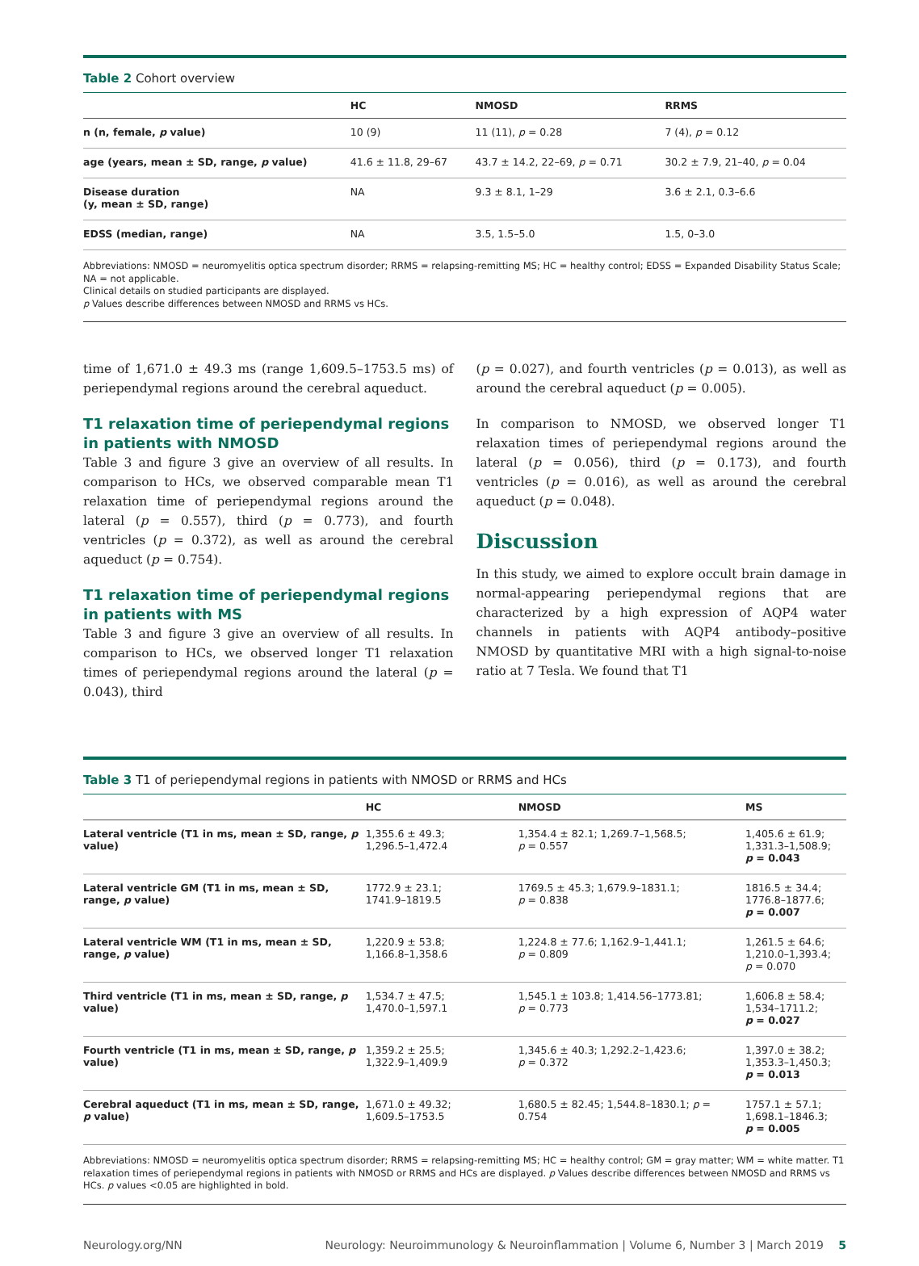Table 2 Cohort overview
| | HC | NMOSD | RRMS |
| --- | --- | --- | --- |
| n (n, female, p value) | 10 (9) | 11 (11), p = 0.28 | 7 (4), p = 0.12 |
| age (years, mean ± SD, range, p value) | 41.6 ± 11.8, 29–67 | 43.7 ± 14.2, 22–69, p = 0.71 | 30.2 ± 7.9, 21–40, p = 0.04 |
| Disease duration (y, mean ± SD, range) | NA | 9.3 ± 8.1, 1–29 | 3.6 ± 2.1, 0.3–6.6 |
| EDSS (median, range) | NA | 3.5, 1.5–5.0 | 1.5, 0–3.0 |
Abbreviations: NMOSD = neuromyelitis optica spectrum disorder; RRMS = relapsing-remitting MS; HC = healthy control; EDSS = Expanded Disability Status Scale; NA = not applicable.
Clinical details on studied participants are displayed.
p Values describe differences between NMOSD and RRMS vs HCs.
time of 1,671.0 ± 49.3 ms (range 1,609.5–1753.5 ms) of periependymal regions around the cerebral aqueduct.
T1 relaxation time of periependymal regions in patients with NMOSD
Table 3 and figure 3 give an overview of all results. In comparison to HCs, we observed comparable mean T1 relaxation time of periependymal regions around the lateral (p = 0.557), third (p = 0.773), and fourth ventricles (p = 0.372), as well as around the cerebral aqueduct (p = 0.754).
T1 relaxation time of periependymal regions in patients with MS
Table 3 and figure 3 give an overview of all results. In comparison to HCs, we observed longer T1 relaxation times of periependymal regions around the lateral (p = 0.043), third
(p = 0.027), and fourth ventricles (p = 0.013), as well as around the cerebral aqueduct (p = 0.005).
In comparison to NMOSD, we observed longer T1 relaxation times of periependymal regions around the lateral (p = 0.056), third (p = 0.173), and fourth ventricles (p = 0.016), as well as around the cerebral aqueduct (p = 0.048).
Discussion
In this study, we aimed to explore occult brain damage in normal-appearing periependymal regions that are characterized by a high expression of AQP4 water channels in patients with AQP4 antibody–positive NMOSD by quantitative MRI with a high signal-to-noise ratio at 7 Tesla. We found that T1
Table 3 T1 of periependymal regions in patients with NMOSD or RRMS and HCs
| | HC | NMOSD | MS |
| --- | --- | --- | --- |
| Lateral ventricle (T1 in ms, mean ± SD, range, p value) | 1,355.6 ± 49.3; 1,296.5–1,472.4 | 1,354.4 ± 82.1; 1,269.7–1,568.5; p = 0.557 | 1,405.6 ± 61.9; 1,331.3–1,508.9; p = 0.043 |
| Lateral ventricle GM (T1 in ms, mean ± SD, range, p value) | 1772.9 ± 23.1; 1741.9–1819.5 | 1769.5 ± 45.3; 1,679.9–1831.1; p = 0.838 | 1816.5 ± 34.4; 1776.8–1877.6; p = 0.007 |
| Lateral ventricle WM (T1 in ms, mean ± SD, range, p value) | 1,220.9 ± 53.8; 1,166.8–1,358.6 | 1,224.8 ± 77.6; 1,162.9–1,441.1; p = 0.809 | 1,261.5 ± 64.6; 1,210.0–1,393.4; p = 0.070 |
| Third ventricle (T1 in ms, mean ± SD, range, p value) | 1,534.7 ± 47.5; 1,470.0–1,597.1 | 1,545.1 ± 103.8; 1,414.56–1773.81; p = 0.773 | 1,606.8 ± 58.4; 1,534–1711.2; p = 0.027 |
| Fourth ventricle (T1 in ms, mean ± SD, range, p value) | 1,359.2 ± 25.5; 1,322.9–1,409.9 | 1,345.6 ± 40.3; 1,292.2–1,423.6; p = 0.372 | 1,397.0 ± 38.2; 1,353.3–1,450.3; p = 0.013 |
| Cerebral aqueduct (T1 in ms, mean ± SD, range, p value) | 1,671.0 ± 49.32; 1,609.5–1753.5 | 1,680.5 ± 82.45; 1,544.8–1830.1; p = 0.754 | 1757.1 ± 57.1; 1,698.1–1846.3; p = 0.005 |
Abbreviations: NMOSD = neuromyelitis optica spectrum disorder; RRMS = relapsing-remitting MS; HC = healthy control; GM = gray matter; WM = white matter. T1 relaxation times of periependymal regions in patients with NMOSD or RRMS and HCs are displayed. p Values describe differences between NMOSD and RRMS vs HCs. p values <0.05 are highlighted in bold.
Neurology.org/NN Neurology: Neuroimmunology & Neuroinflammation | Volume 6, Number 3 | March 2019 5